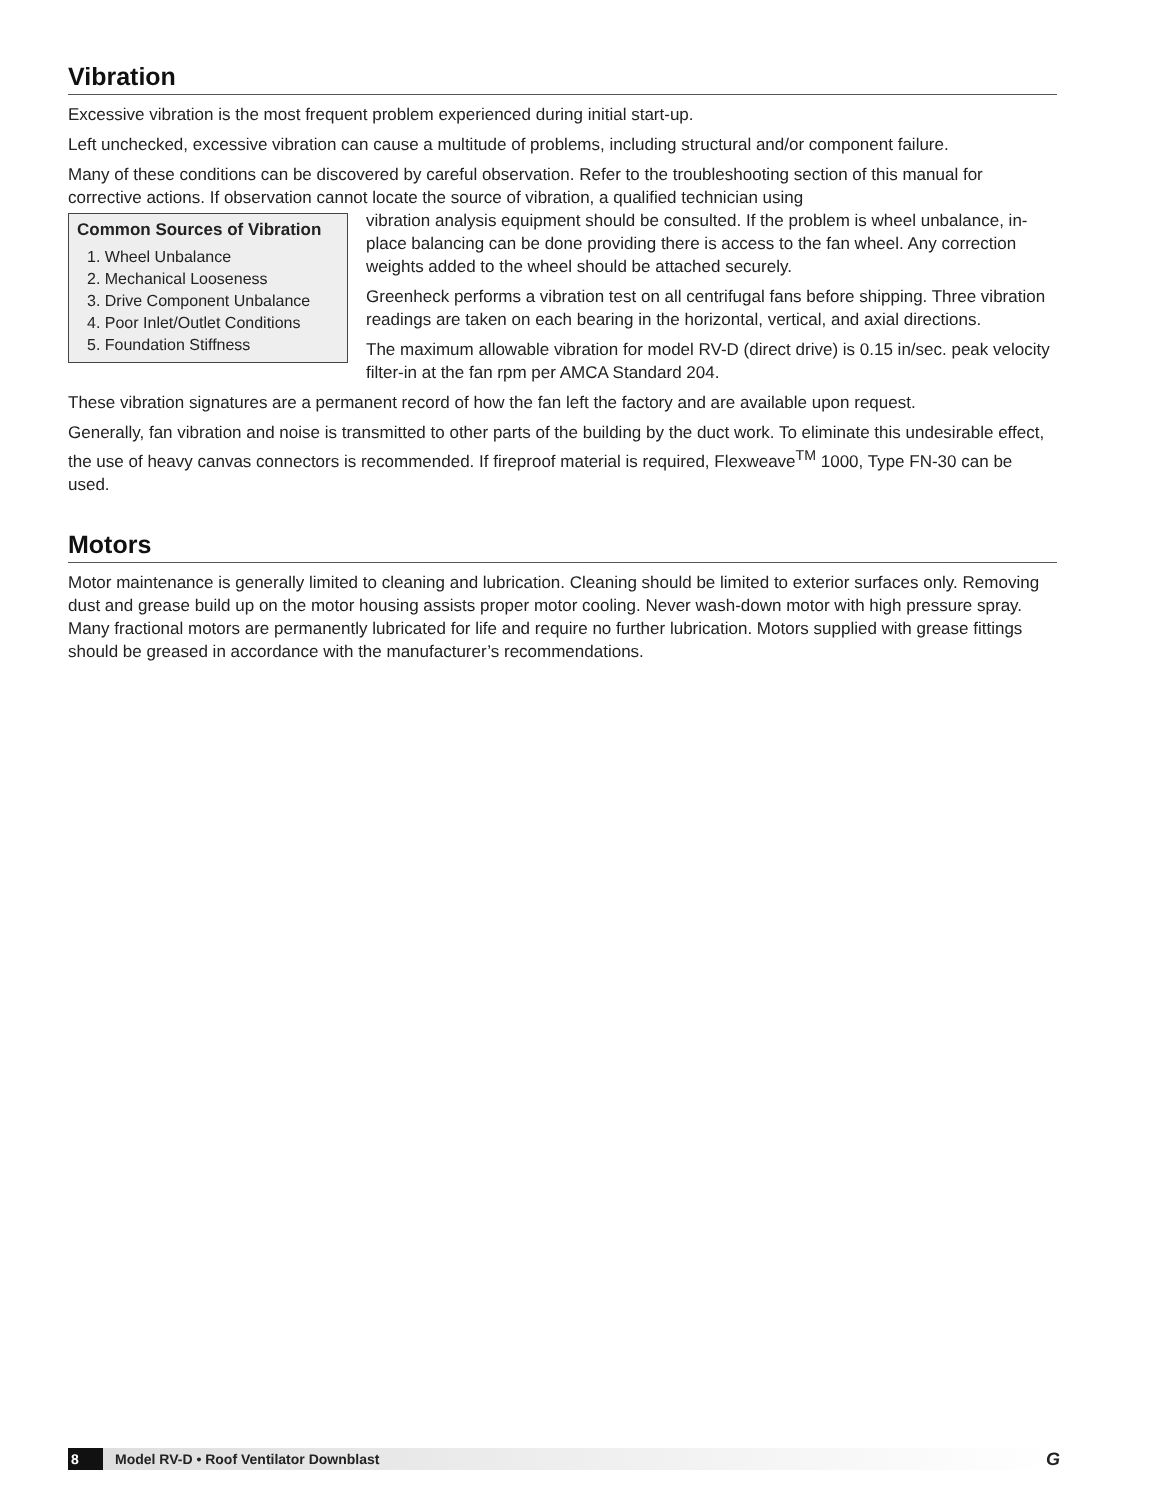Vibration
Excessive vibration is the most frequent problem experienced during initial start-up.
Left unchecked, excessive vibration can cause a multitude of problems, including structural and/or component failure.
Many of these conditions can be discovered by careful observation. Refer to the troubleshooting section of this manual for corrective actions. If observation cannot locate the source of vibration, a qualified technician using
Common Sources of Vibration
1. Wheel Unbalance
2. Mechanical Looseness
3. Drive Component Unbalance
4. Poor Inlet/Outlet Conditions
5. Foundation Stiffness
vibration analysis equipment should be consulted. If the problem is wheel unbalance, in-place balancing can be done providing there is access to the fan wheel. Any correction weights added to the wheel should be attached securely.
Greenheck performs a vibration test on all centrifugal fans before shipping. Three vibration readings are taken on each bearing in the horizontal, vertical, and axial directions.
The maximum allowable vibration for model RV-D (direct drive) is 0.15 in/sec. peak velocity filter-in at the fan rpm per AMCA Standard 204.
These vibration signatures are a permanent record of how the fan left the factory and are available upon request.
Generally, fan vibration and noise is transmitted to other parts of the building by the duct work. To eliminate this undesirable effect, the use of heavy canvas connectors is recommended. If fireproof material is required, Flexweave<sup>TM</sup> 1000, Type FN-30 can be used.
Motors
Motor maintenance is generally limited to cleaning and lubrication. Cleaning should be limited to exterior surfaces only. Removing dust and grease build up on the motor housing assists proper motor cooling. Never wash-down motor with high pressure spray. Many fractional motors are permanently lubricated for life and require no further lubrication. Motors supplied with grease fittings should be greased in accordance with the manufacturer’s recommendations.
8 Model RV-D • Roof Ventilator Downblast G